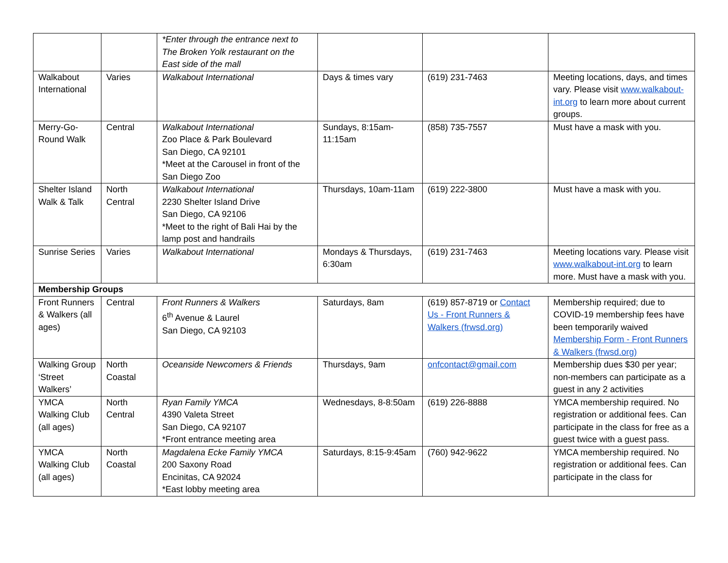| | | *Enter through the entrance next to The Broken Yolk restaurant on the East side of the mall | | | |
| Walkabout International | Varies | Walkabout International | Days & times vary | (619) 231-7463 | Meeting locations, days, and times vary. Please visit www.walkabout-int.org to learn more about current groups. |
| Merry-Go-Round Walk | Central | Walkabout International Zoo Place & Park Boulevard San Diego, CA 92101 *Meet at the Carousel in front of the San Diego Zoo | Sundays, 8:15am-11:15am | (858) 735-7557 | Must have a mask with you. |
| Shelter Island Walk & Talk | North Central | Walkabout International 2230 Shelter Island Drive San Diego, CA 92106 *Meet to the right of Bali Hai by the lamp post and handrails | Thursdays, 10am-11am | (619) 222-3800 | Must have a mask with you. |
| Sunrise Series | Varies | Walkabout International | Mondays & Thursdays, 6:30am | (619) 231-7463 | Meeting locations vary. Please visit www.walkabout-int.org to learn more. Must have a mask with you. |
| Membership Groups | | | | | |
| Front Runners & Walkers (all ages) | Central | Front Runners & Walkers 6<sup>th</sup> Avenue & Laurel San Diego, CA 92103 | Saturdays, 8am | (619) 857-8719 or Contact Us - Front Runners & Walkers (frwsd.org) | Membership required; due to COVID-19 membership fees have been temporarily waived Membership Form - Front Runners & Walkers (frwsd.org) |
| Walking Group ‘Street Walkers’ | North Coastal | Oceanside Newcomers & Friends | Thursdays, 9am | onfcontact@gmail.com | Membership dues $30 per year; non-members can participate as a guest in any 2 activities |
| YMCA Walking Club (all ages) | North Central | Ryan Family YMCA 4390 Valeta Street San Diego, CA 92107 *Front entrance meeting area | Wednesdays, 8-8:50am | (619) 226-8888 | YMCA membership required. No registration or additional fees. Can participate in the class for free as a guest twice with a guest pass. |
| YMCA Walking Club (all ages) | North Coastal | Magdalena Ecke Family YMCA 200 Saxony Road Encinitas, CA 92024 *East lobby meeting area | Saturdays, 8:15-9:45am | (760) 942-9622 | YMCA membership required. No registration or additional fees. Can participate in the class for |